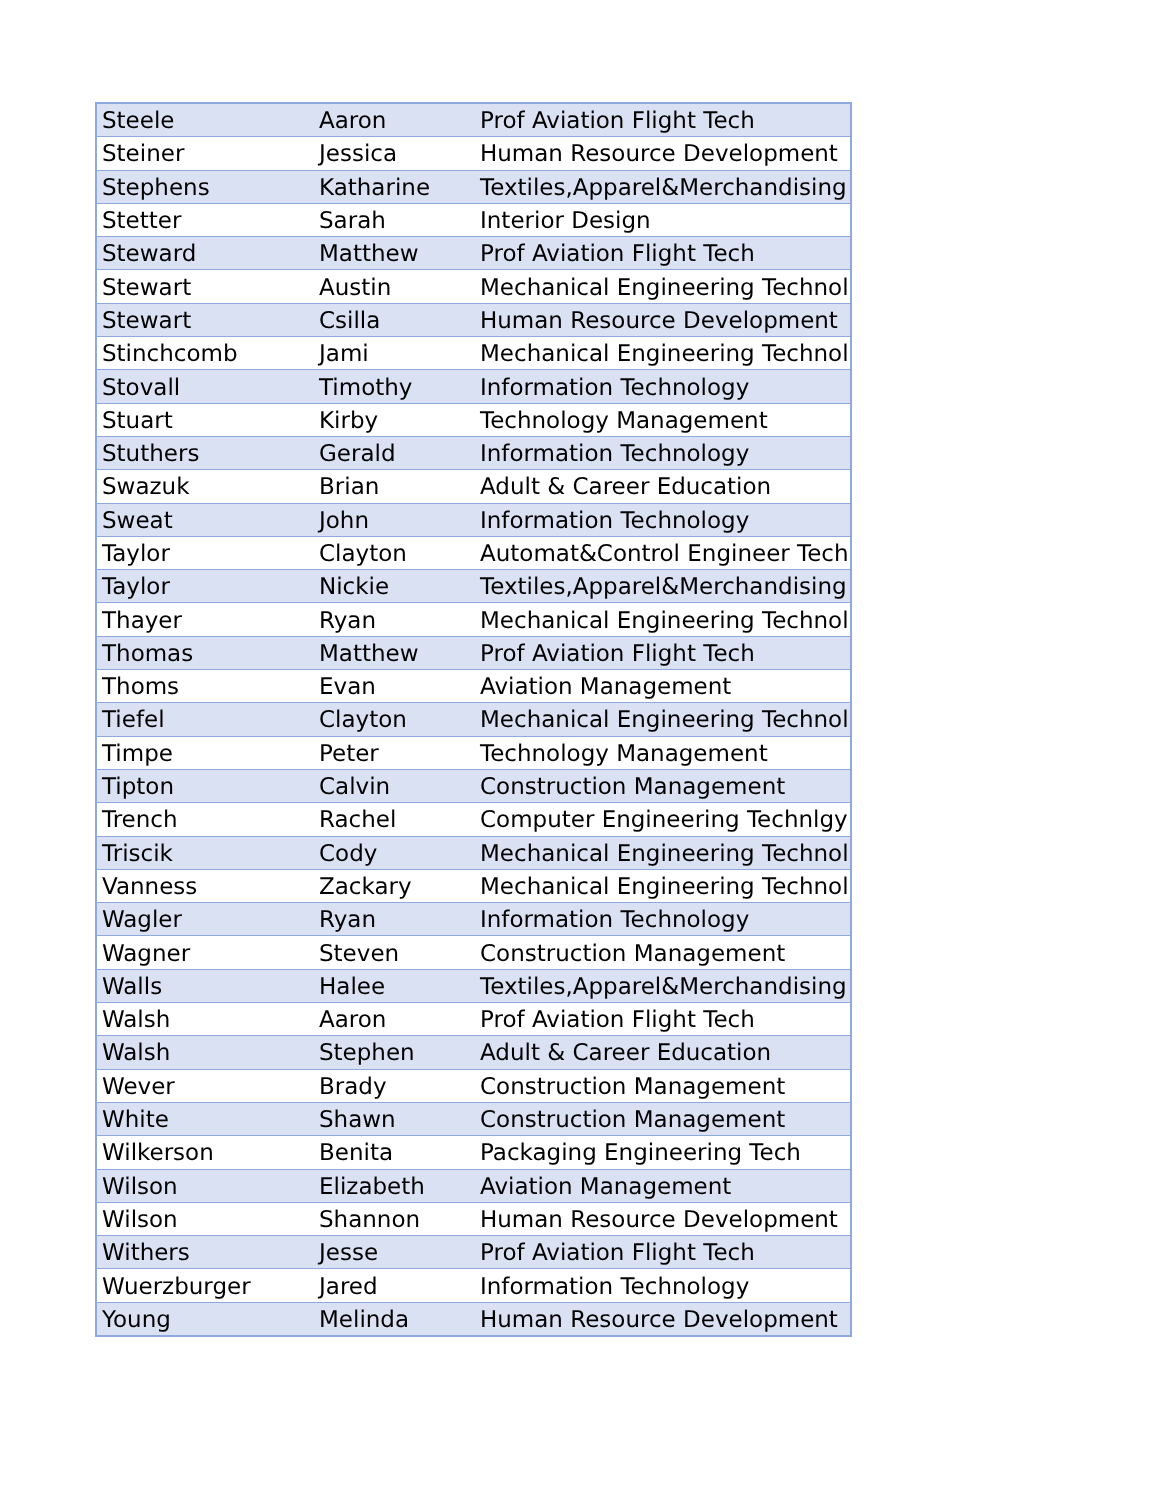| Steele | Aaron | Prof Aviation Flight Tech |
| Steiner | Jessica | Human Resource Development |
| Stephens | Katharine | Textiles,Apparel&Merchandising |
| Stetter | Sarah | Interior Design |
| Steward | Matthew | Prof Aviation Flight Tech |
| Stewart | Austin | Mechanical Engineering Technol |
| Stewart | Csilla | Human Resource Development |
| Stinchcomb | Jami | Mechanical Engineering Technol |
| Stovall | Timothy | Information Technology |
| Stuart | Kirby | Technology Management |
| Stuthers | Gerald | Information Technology |
| Swazuk | Brian | Adult & Career Education |
| Sweat | John | Information Technology |
| Taylor | Clayton | Automat&Control Engineer Tech |
| Taylor | Nickie | Textiles,Apparel&Merchandising |
| Thayer | Ryan | Mechanical Engineering Technol |
| Thomas | Matthew | Prof Aviation Flight Tech |
| Thoms | Evan | Aviation Management |
| Tiefel | Clayton | Mechanical Engineering Technol |
| Timpe | Peter | Technology Management |
| Tipton | Calvin | Construction Management |
| Trench | Rachel | Computer Engineering Technlgy |
| Triscik | Cody | Mechanical Engineering Technol |
| Vanness | Zackary | Mechanical Engineering Technol |
| Wagler | Ryan | Information Technology |
| Wagner | Steven | Construction Management |
| Walls | Halee | Textiles,Apparel&Merchandising |
| Walsh | Aaron | Prof Aviation Flight Tech |
| Walsh | Stephen | Adult & Career Education |
| Wever | Brady | Construction Management |
| White | Shawn | Construction Management |
| Wilkerson | Benita | Packaging Engineering Tech |
| Wilson | Elizabeth | Aviation Management |
| Wilson | Shannon | Human Resource Development |
| Withers | Jesse | Prof Aviation Flight Tech |
| Wuerzburger | Jared | Information Technology |
| Young | Melinda | Human Resource Development |